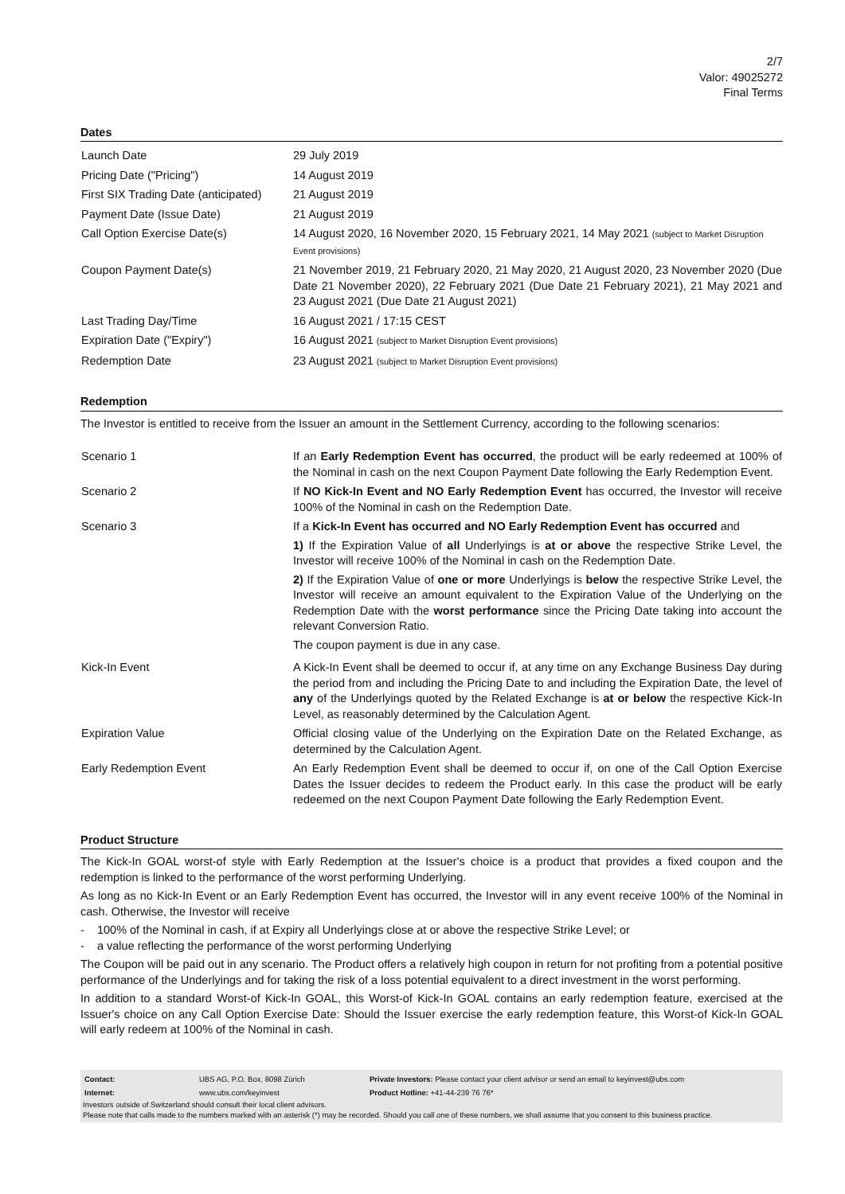2/7
Valor: 49025272
Final Terms
Dates
| Launch Date | 29 July 2019 |
| Pricing Date ("Pricing") | 14 August 2019 |
| First SIX Trading Date (anticipated) | 21 August 2019 |
| Payment Date (Issue Date) | 21 August 2019 |
| Call Option Exercise Date(s) | 14 August 2020, 16 November 2020, 15 February 2021, 14 May 2021 (subject to Market Disruption Event provisions) |
| Coupon Payment Date(s) | 21 November 2019, 21 February 2020, 21 May 2020, 21 August 2020, 23 November 2020 (Due Date 21 November 2020), 22 February 2021 (Due Date 21 February 2021), 21 May 2021 and 23 August 2021 (Due Date 21 August 2021) |
| Last Trading Day/Time | 16 August 2021 / 17:15 CEST |
| Expiration Date ("Expiry") | 16 August 2021 (subject to Market Disruption Event provisions) |
| Redemption Date | 23 August 2021 (subject to Market Disruption Event provisions) |
Redemption
The Investor is entitled to receive from the Issuer an amount in the Settlement Currency, according to the following scenarios:
| Scenario 1 | If an Early Redemption Event has occurred , the product will be early redeemed at 100% of the Nominal in cash on the next Coupon Payment Date following the Early Redemption Event. |
| Scenario 2 | If NO Kick-In Event and NO Early Redemption Event has occurred, the Investor will receive 100% of the Nominal in cash on the Redemption Date. |
| Scenario 3 | If a Kick-In Event has occurred and NO Early Redemption Event has occurred and 1) If the Expiration Value of all Underlyings is at or above the respective Strike Level, the Investor will receive 100% of the Nominal in cash on the Redemption Date. 2) If the Expiration Value of one or more Underlyings is below the respective Strike Level, the Investor will receive an amount equivalent to the Expiration Value of the Underlying on the Redemption Date with the worst performance since the Pricing Date taking into account the relevant Conversion Ratio. The coupon payment is due in any case. |
| Kick-In Event | A Kick-In Event shall be deemed to occur if, at any time on any Exchange Business Day during the period from and including the Pricing Date to and including the Expiration Date, the level of any of the Underlyings quoted by the Related Exchange is at or below the respective Kick-In Level, as reasonably determined by the Calculation Agent. |
| Expiration Value | Official closing value of the Underlying on the Expiration Date on the Related Exchange, as determined by the Calculation Agent. |
| Early Redemption Event | An Early Redemption Event shall be deemed to occur if, on one of the Call Option Exercise Dates the Issuer decides to redeem the Product early. In this case the product will be early redeemed on the next Coupon Payment Date following the Early Redemption Event. |
Product Structure
The Kick-In GOAL worst-of style with Early Redemption at the Issuer's choice is a product that provides a fixed coupon and the redemption is linked to the performance of the worst performing Underlying.
As long as no Kick-In Event or an Early Redemption Event has occurred, the Investor will in any event receive 100% of the Nominal in cash. Otherwise, the Investor will receive
- 100% of the Nominal in cash, if at Expiry all Underlyings close at or above the respective Strike Level; or
- a value reflecting the performance of the worst performing Underlying
The Coupon will be paid out in any scenario. The Product offers a relatively high coupon in return for not profiting from a potential positive performance of the Underlyings and for taking the risk of a loss potential equivalent to a direct investment in the worst performing.
In addition to a standard Worst-of Kick-In GOAL, this Worst-of Kick-In GOAL contains an early redemption feature, exercised at the Issuer's choice on any Call Option Exercise Date: Should the Issuer exercise the early redemption feature, this Worst-of Kick-In GOAL will early redeem at 100% of the Nominal in cash.
| Contact: | UBS AG, P.O. Box, 8098 Zürich | Private Investors: Please contact your client advisor or send an email to keyinvest@ubs.com |
| Internet: | www.ubs.com/keyinvest | Product Hotline: +41-44-239 76 76* |
Investors outside of Switzerland should consult their local client advisors.
Please note that calls made to the numbers marked with an asterisk (*) may be recorded. Should you call one of these numbers, we shall assume that you consent to this business practice.